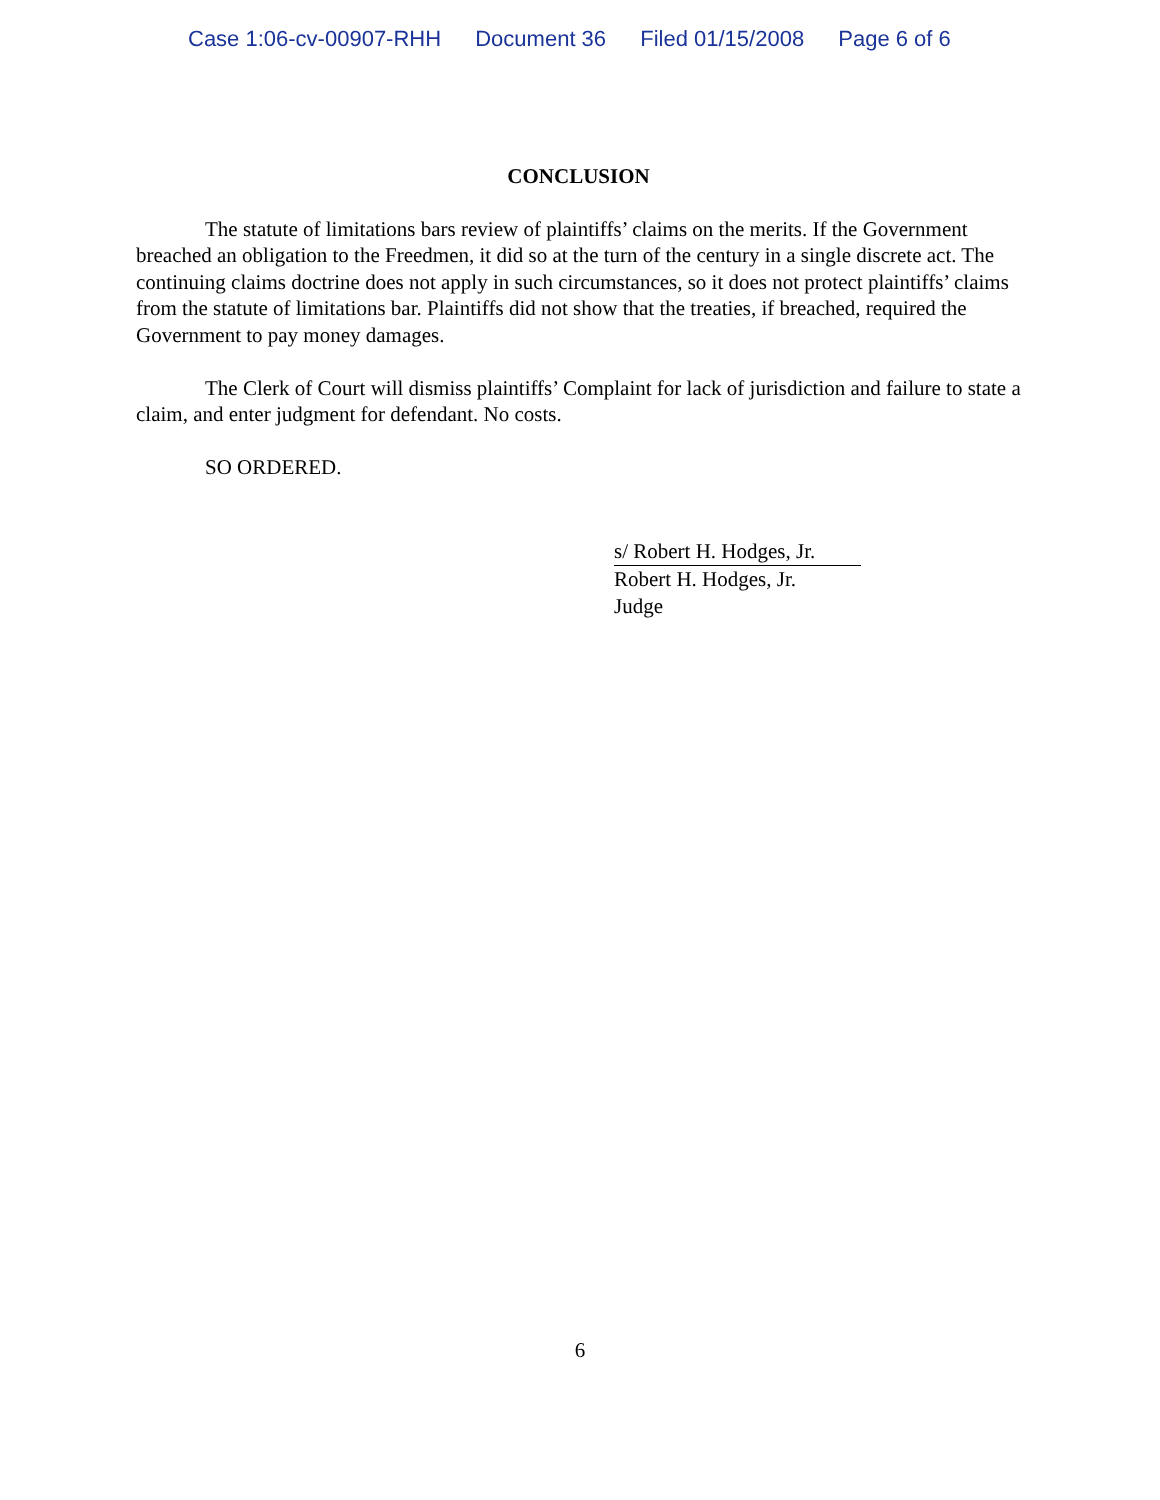Case 1:06-cv-00907-RHH Document 36 Filed 01/15/2008 Page 6 of 6
CONCLUSION
The statute of limitations bars review of plaintiffs’ claims on the merits. If the Government breached an obligation to the Freedmen, it did so at the turn of the century in a single discrete act. The continuing claims doctrine does not apply in such circumstances, so it does not protect plaintiffs’ claims from the statute of limitations bar. Plaintiffs did not show that the treaties, if breached, required the Government to pay money damages.
The Clerk of Court will dismiss plaintiffs’ Complaint for lack of jurisdiction and failure to state a claim, and enter judgment for defendant. No costs.
SO ORDERED.
s/ Robert H. Hodges, Jr.
Robert H. Hodges, Jr.
Judge
6